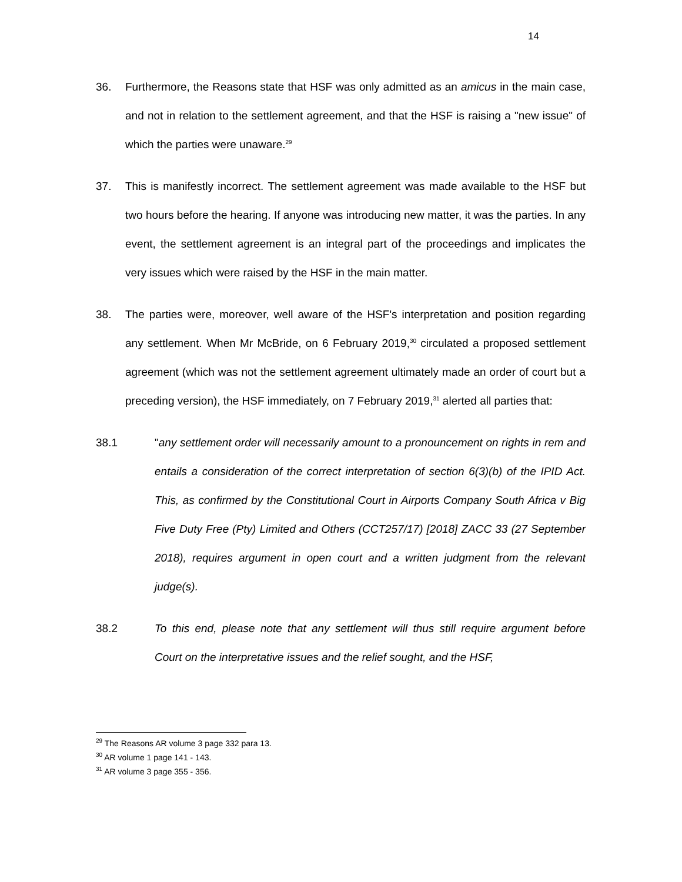14
36. Furthermore, the Reasons state that HSF was only admitted as an amicus in the main case, and not in relation to the settlement agreement, and that the HSF is raising a "new issue" of which the parties were unaware.<sup>29</sup>
37. This is manifestly incorrect. The settlement agreement was made available to the HSF but two hours before the hearing. If anyone was introducing new matter, it was the parties. In any event, the settlement agreement is an integral part of the proceedings and implicates the very issues which were raised by the HSF in the main matter.
38. The parties were, moreover, well aware of the HSF's interpretation and position regarding any settlement. When Mr McBride, on 6 February 2019,<sup>30</sup> circulated a proposed settlement agreement (which was not the settlement agreement ultimately made an order of court but a preceding version), the HSF immediately, on 7 February 2019,<sup>31</sup> alerted all parties that:
38.1 "any settlement order will necessarily amount to a pronouncement on rights in rem and entails a consideration of the correct interpretation of section 6(3)(b) of the IPID Act. This, as confirmed by the Constitutional Court in Airports Company South Africa v Big Five Duty Free (Pty) Limited and Others (CCT257/17) [2018] ZACC 33 (27 September 2018), requires argument in open court and a written judgment from the relevant judge(s).
38.2 To this end, please note that any settlement will thus still require argument before Court on the interpretative issues and the relief sought, and the HSF,
<sup>29</sup> The Reasons AR volume 3 page 332 para 13.
<sup>30</sup> AR volume 1 page 141 - 143.
<sup>31</sup> AR volume 3 page 355 - 356.